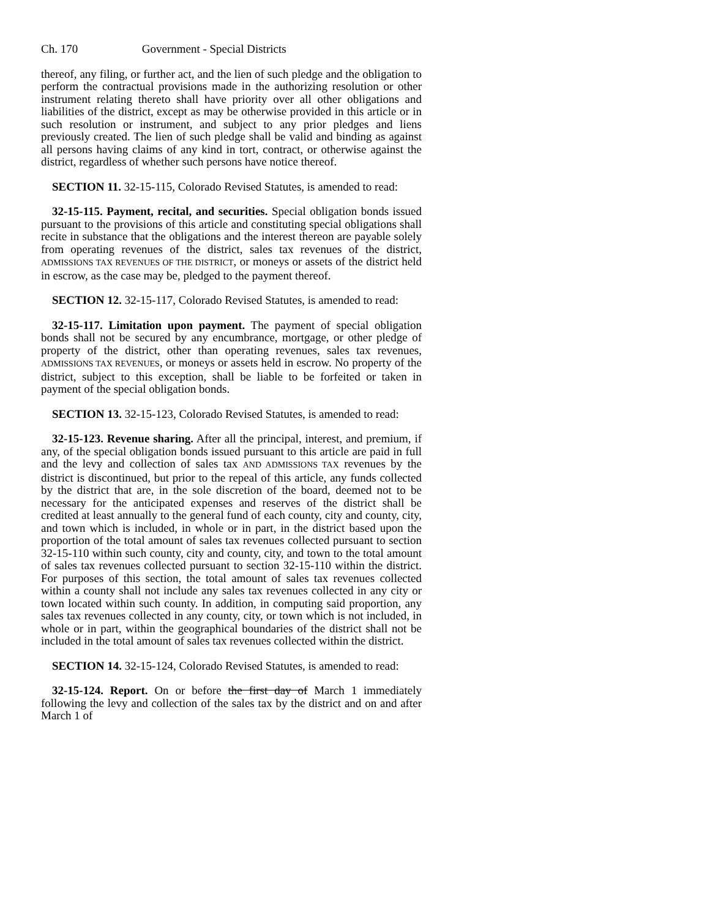Ch. 170 Government - Special Districts
thereof, any filing, or further act, and the lien of such pledge and the obligation to perform the contractual provisions made in the authorizing resolution or other instrument relating thereto shall have priority over all other obligations and liabilities of the district, except as may be otherwise provided in this article or in such resolution or instrument, and subject to any prior pledges and liens previously created. The lien of such pledge shall be valid and binding as against all persons having claims of any kind in tort, contract, or otherwise against the district, regardless of whether such persons have notice thereof.
SECTION 11. 32-15-115, Colorado Revised Statutes, is amended to read:
32-15-115. Payment, recital, and securities. Special obligation bonds issued pursuant to the provisions of this article and constituting special obligations shall recite in substance that the obligations and the interest thereon are payable solely from operating revenues of the district, sales tax revenues of the district, ADMISSIONS TAX REVENUES OF THE DISTRICT, or moneys or assets of the district held in escrow, as the case may be, pledged to the payment thereof.
SECTION 12. 32-15-117, Colorado Revised Statutes, is amended to read:
32-15-117. Limitation upon payment. The payment of special obligation bonds shall not be secured by any encumbrance, mortgage, or other pledge of property of the district, other than operating revenues, sales tax revenues, ADMISSIONS TAX REVENUES, or moneys or assets held in escrow. No property of the district, subject to this exception, shall be liable to be forfeited or taken in payment of the special obligation bonds.
SECTION 13. 32-15-123, Colorado Revised Statutes, is amended to read:
32-15-123. Revenue sharing. After all the principal, interest, and premium, if any, of the special obligation bonds issued pursuant to this article are paid in full and the levy and collection of sales tax AND ADMISSIONS TAX revenues by the district is discontinued, but prior to the repeal of this article, any funds collected by the district that are, in the sole discretion of the board, deemed not to be necessary for the anticipated expenses and reserves of the district shall be credited at least annually to the general fund of each county, city and county, city, and town which is included, in whole or in part, in the district based upon the proportion of the total amount of sales tax revenues collected pursuant to section 32-15-110 within such county, city and county, city, and town to the total amount of sales tax revenues collected pursuant to section 32-15-110 within the district. For purposes of this section, the total amount of sales tax revenues collected within a county shall not include any sales tax revenues collected in any city or town located within such county. In addition, in computing said proportion, any sales tax revenues collected in any county, city, or town which is not included, in whole or in part, within the geographical boundaries of the district shall not be included in the total amount of sales tax revenues collected within the district.
SECTION 14. 32-15-124, Colorado Revised Statutes, is amended to read:
32-15-124. Report. On or before the first day of March 1 immediately following the levy and collection of the sales tax by the district and on and after March 1 of